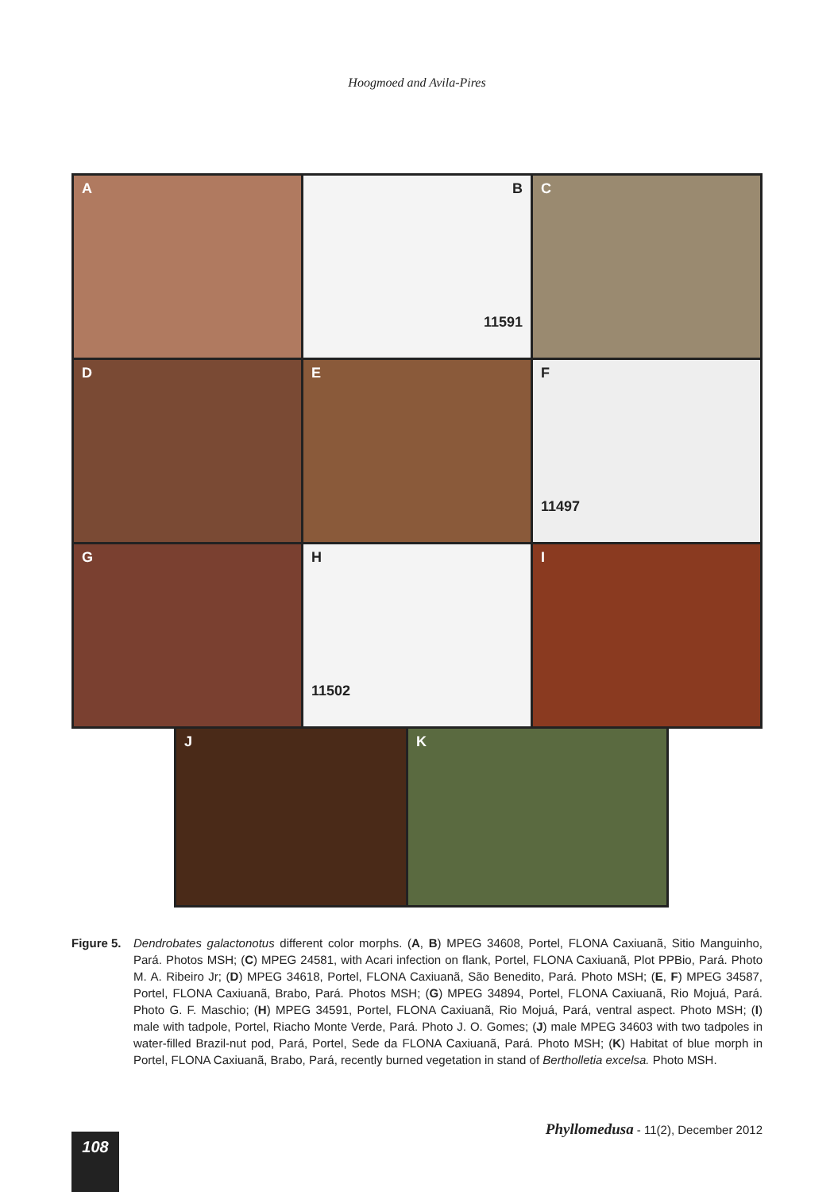Hoogmoed and Avila-Pires
A
B
11591
C
D
E
F
11497
G
H
11502
I
J
K
Figure 5. Dendrobates galactonotus different color morphs. (A, B) MPEG 34608, Portel, FLONA Caxiuanã, Sitio Manguinho, Pará. Photos MSH; (C) MPEG 24581, with Acari infection on flank, Portel, FLONA Caxiuanã, Plot PPBio, Pará. Photo M. A. Ribeiro Jr; (D) MPEG 34618, Portel, FLONA Caxiuanã, São Benedito, Pará. Photo MSH; (E, F) MPEG 34587, Portel, FLONA Caxiuanã, Brabo, Pará. Photos MSH; (G) MPEG 34894, Portel, FLONA Caxiuanã, Rio Mojuá, Pará. Photo G. F. Maschio; (H) MPEG 34591, Portel, FLONA Caxiuanã, Rio Mojuá, Pará, ventral aspect. Photo MSH; (I) male with tadpole, Portel, Riacho Monte Verde, Pará. Photo J. O. Gomes; (J) male MPEG 34603 with two tadpoles in water-filled Brazil-nut pod, Pará, Portel, Sede da FLONA Caxiuanã, Pará. Photo MSH; (K) Habitat of blue morph in Portel, FLONA Caxiuanã, Brabo, Pará, recently burned vegetation in stand of Bertholletia excelsa. Photo MSH.
Phyllomedusa - 11(2), December 2012
108